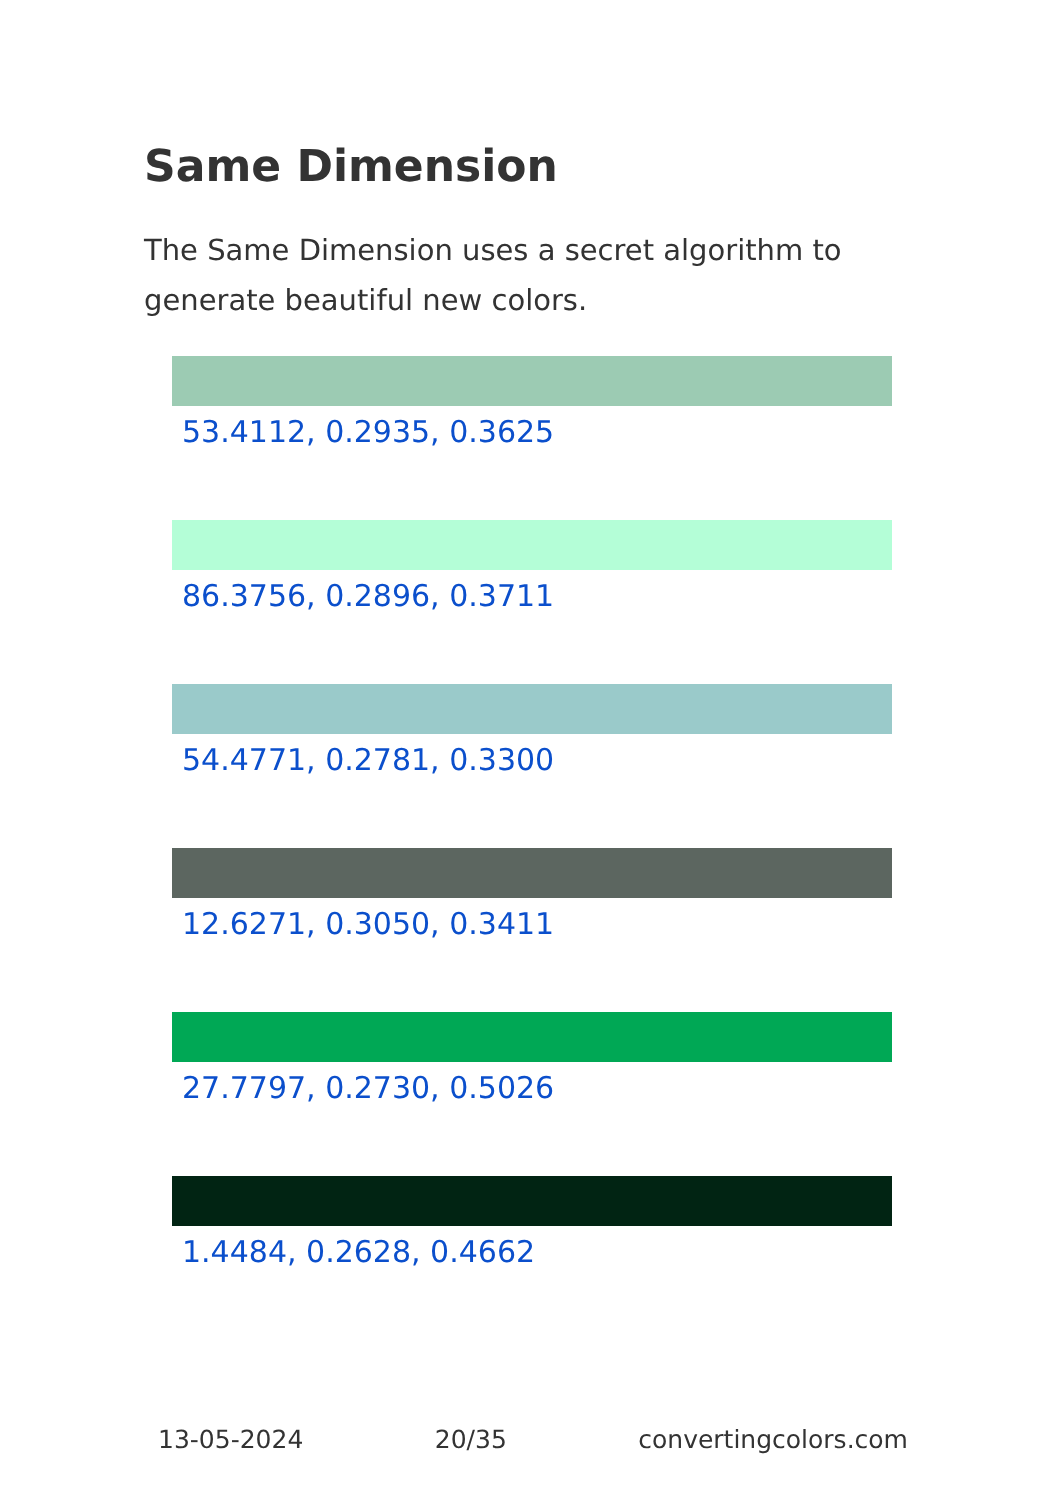Same Dimension
The Same Dimension uses a secret algorithm to generate beautiful new colors.
53.4112, 0.2935, 0.3625
86.3756, 0.2896, 0.3711
54.4771, 0.2781, 0.3300
12.6271, 0.3050, 0.3411
27.7797, 0.2730, 0.5026
1.4484, 0.2628, 0.4662
13-05-2024 20/35 convertingcolors.com